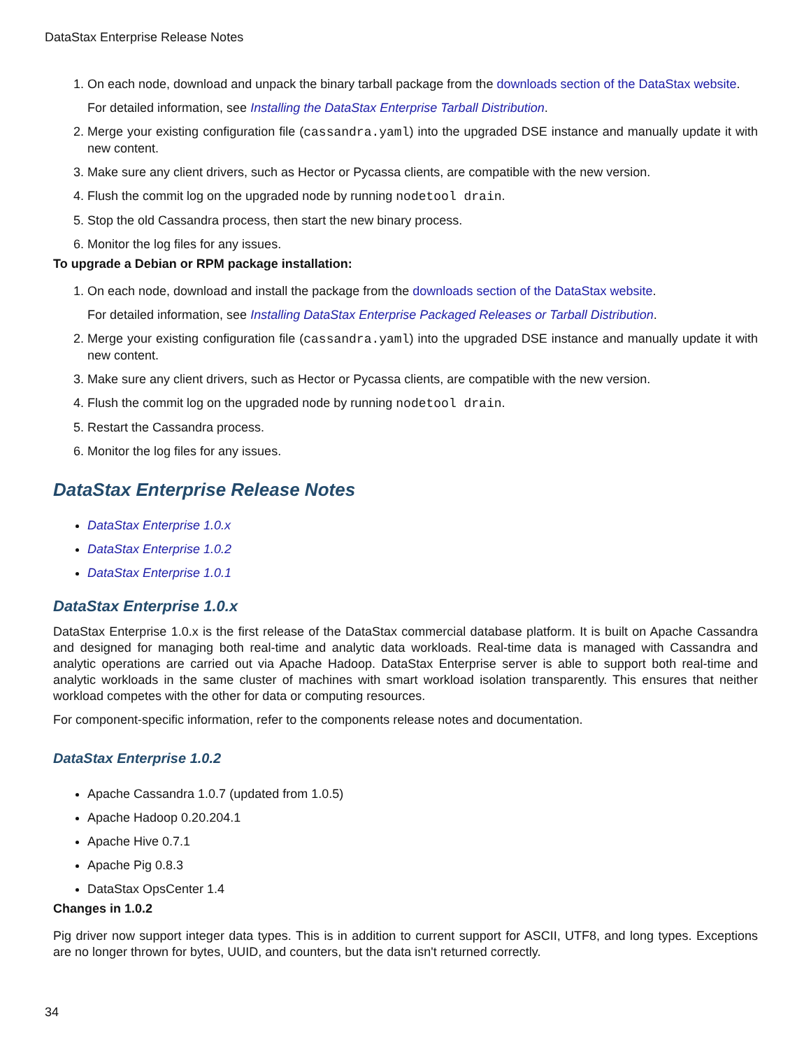DataStax Enterprise Release Notes
1. On each node, download and unpack the binary tarball package from the downloads section of the DataStax website.
For detailed information, see Installing the DataStax Enterprise Tarball Distribution.
2. Merge your existing configuration file (cassandra.yaml) into the upgraded DSE instance and manually update it with new content.
3. Make sure any client drivers, such as Hector or Pycassa clients, are compatible with the new version.
4. Flush the commit log on the upgraded node by running nodetool drain.
5. Stop the old Cassandra process, then start the new binary process.
6. Monitor the log files for any issues.
To upgrade a Debian or RPM package installation:
1. On each node, download and install the package from the downloads section of the DataStax website.
For detailed information, see Installing DataStax Enterprise Packaged Releases or Tarball Distribution.
2. Merge your existing configuration file (cassandra.yaml) into the upgraded DSE instance and manually update it with new content.
3. Make sure any client drivers, such as Hector or Pycassa clients, are compatible with the new version.
4. Flush the commit log on the upgraded node by running nodetool drain.
5. Restart the Cassandra process.
6. Monitor the log files for any issues.
DataStax Enterprise Release Notes
DataStax Enterprise 1.0.x
DataStax Enterprise 1.0.2
DataStax Enterprise 1.0.1
DataStax Enterprise 1.0.x
DataStax Enterprise 1.0.x is the first release of the DataStax commercial database platform. It is built on Apache Cassandra and designed for managing both real-time and analytic data workloads. Real-time data is managed with Cassandra and analytic operations are carried out via Apache Hadoop. DataStax Enterprise server is able to support both real-time and analytic workloads in the same cluster of machines with smart workload isolation transparently. This ensures that neither workload competes with the other for data or computing resources.
For component-specific information, refer to the components release notes and documentation.
DataStax Enterprise 1.0.2
Apache Cassandra 1.0.7 (updated from 1.0.5)
Apache Hadoop 0.20.204.1
Apache Hive 0.7.1
Apache Pig 0.8.3
DataStax OpsCenter 1.4
Changes in 1.0.2
Pig driver now support integer data types. This is in addition to current support for ASCII, UTF8, and long types. Exceptions are no longer thrown for bytes, UUID, and counters, but the data isn't returned correctly.
34